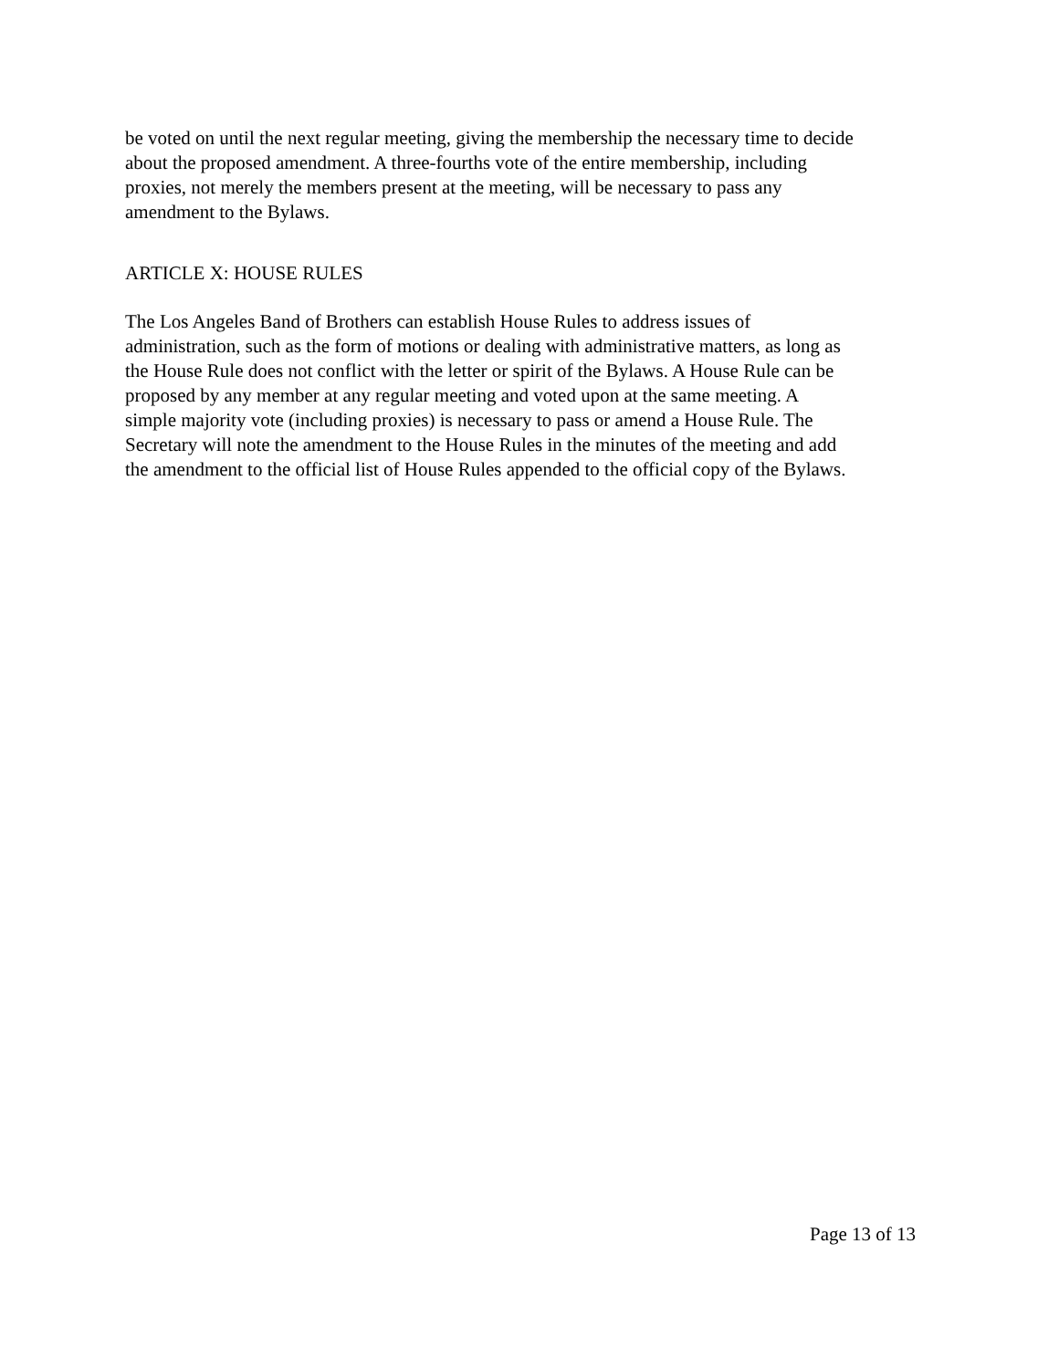be voted on until the next regular meeting, giving the membership the necessary time to decide about the proposed amendment. A three-fourths vote of the entire membership, including proxies, not merely the members present at the meeting, will be necessary to pass any amendment to the Bylaws.
ARTICLE X: HOUSE RULES
The Los Angeles Band of Brothers can establish House Rules to address issues of administration, such as the form of motions or dealing with administrative matters, as long as the House Rule does not conflict with the letter or spirit of the Bylaws. A House Rule can be proposed by any member at any regular meeting and voted upon at the same meeting. A simple majority vote (including proxies) is necessary to pass or amend a House Rule. The Secretary will note the amendment to the House Rules in the minutes of the meeting and add the amendment to the official list of House Rules appended to the official copy of the Bylaws.
Page 13 of 13